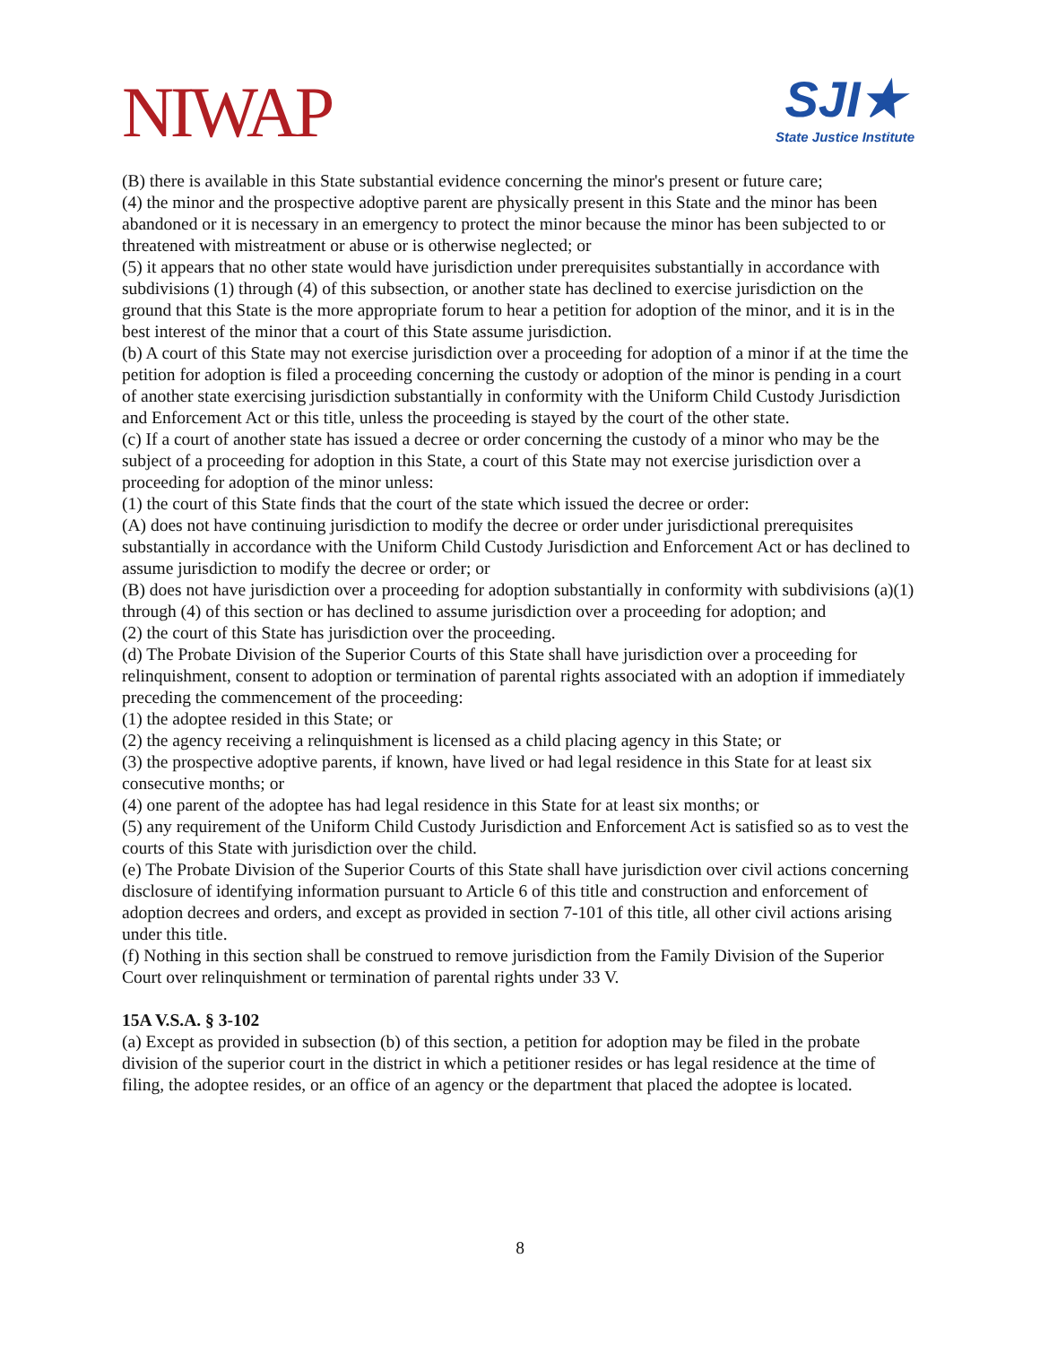NIWAP
SJI★
State Justice Institute
(B) there is available in this State substantial evidence concerning the minor's present or future care;
(4) the minor and the prospective adoptive parent are physically present in this State and the minor has been abandoned or it is necessary in an emergency to protect the minor because the minor has been subjected to or threatened with mistreatment or abuse or is otherwise neglected; or
(5) it appears that no other state would have jurisdiction under prerequisites substantially in accordance with subdivisions (1) through (4) of this subsection, or another state has declined to exercise jurisdiction on the ground that this State is the more appropriate forum to hear a petition for adoption of the minor, and it is in the best interest of the minor that a court of this State assume jurisdiction.
(b) A court of this State may not exercise jurisdiction over a proceeding for adoption of a minor if at the time the petition for adoption is filed a proceeding concerning the custody or adoption of the minor is pending in a court of another state exercising jurisdiction substantially in conformity with the Uniform Child Custody Jurisdiction and Enforcement Act or this title, unless the proceeding is stayed by the court of the other state.
(c) If a court of another state has issued a decree or order concerning the custody of a minor who may be the subject of a proceeding for adoption in this State, a court of this State may not exercise jurisdiction over a proceeding for adoption of the minor unless:
(1) the court of this State finds that the court of the state which issued the decree or order:
(A) does not have continuing jurisdiction to modify the decree or order under jurisdictional prerequisites substantially in accordance with the Uniform Child Custody Jurisdiction and Enforcement Act or has declined to assume jurisdiction to modify the decree or order; or
(B) does not have jurisdiction over a proceeding for adoption substantially in conformity with subdivisions (a)(1) through (4) of this section or has declined to assume jurisdiction over a proceeding for adoption; and
(2) the court of this State has jurisdiction over the proceeding.
(d) The Probate Division of the Superior Courts of this State shall have jurisdiction over a proceeding for relinquishment, consent to adoption or termination of parental rights associated with an adoption if immediately preceding the commencement of the proceeding:
(1) the adoptee resided in this State; or
(2) the agency receiving a relinquishment is licensed as a child placing agency in this State; or
(3) the prospective adoptive parents, if known, have lived or had legal residence in this State for at least six consecutive months; or
(4) one parent of the adoptee has had legal residence in this State for at least six months; or
(5) any requirement of the Uniform Child Custody Jurisdiction and Enforcement Act is satisfied so as to vest the courts of this State with jurisdiction over the child.
(e) The Probate Division of the Superior Courts of this State shall have jurisdiction over civil actions concerning disclosure of identifying information pursuant to Article 6 of this title and construction and enforcement of adoption decrees and orders, and except as provided in section 7-101 of this title, all other civil actions arising under this title.
(f) Nothing in this section shall be construed to remove jurisdiction from the Family Division of the Superior Court over relinquishment or termination of parental rights under 33 V.
15A V.S.A. § 3-102
(a) Except as provided in subsection (b) of this section, a petition for adoption may be filed in the probate division of the superior court in the district in which a petitioner resides or has legal residence at the time of filing, the adoptee resides, or an office of an agency or the department that placed the adoptee is located.
8